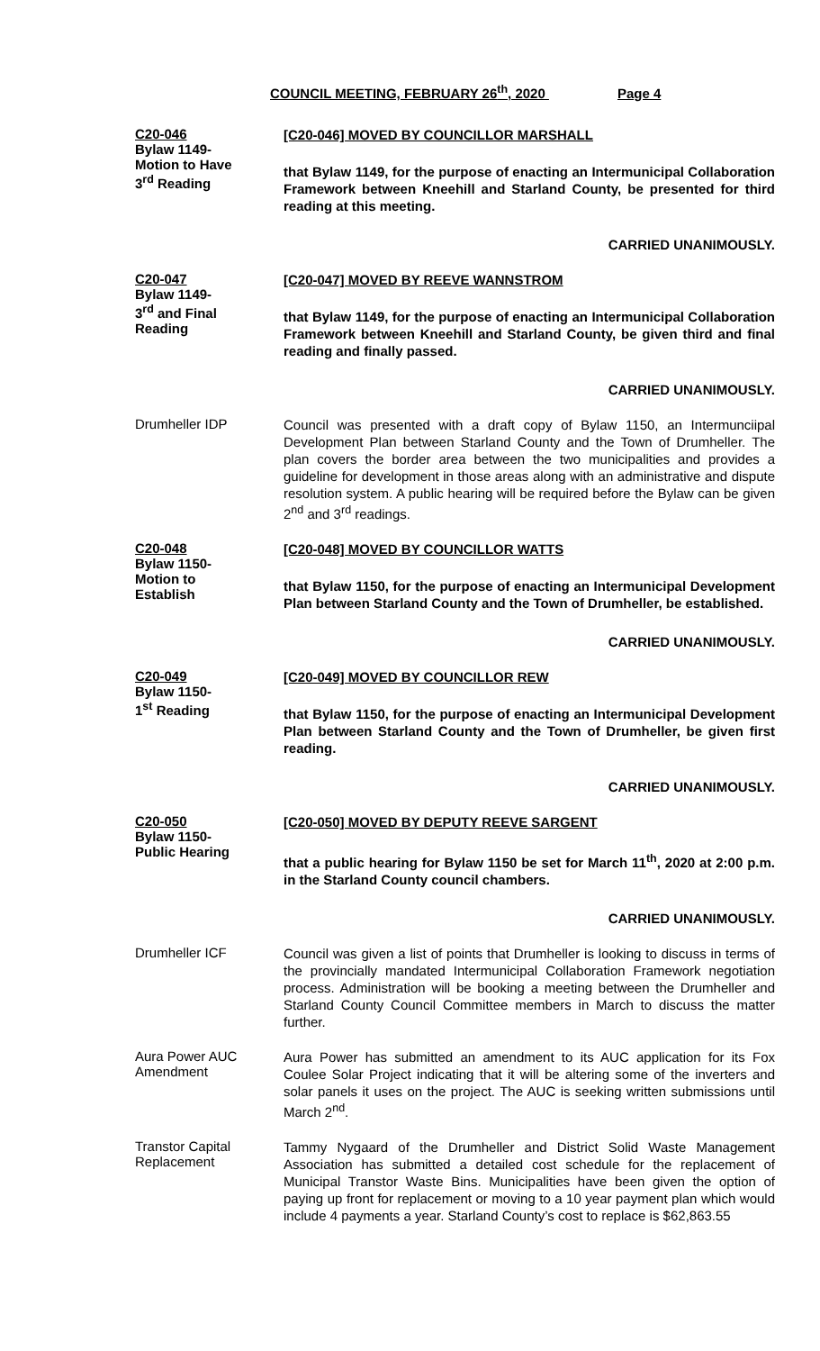COUNCIL MEETING, FEBRUARY 26<sup>th</sup>, 2020 Page 4
C20-046
Bylaw 1149-
Motion to Have
3<sup>rd</sup> Reading
[C20-046] MOVED BY COUNCILLOR MARSHALL
that Bylaw 1149, for the purpose of enacting an Intermunicipal Collaboration Framework between Kneehill and Starland County, be presented for third reading at this meeting.
CARRIED UNANIMOUSLY.
C20-047
Bylaw 1149-
3<sup>rd</sup> and Final
Reading
[C20-047] MOVED BY REEVE WANNSTROM
that Bylaw 1149, for the purpose of enacting an Intermunicipal Collaboration Framework between Kneehill and Starland County, be given third and final reading and finally passed.
CARRIED UNANIMOUSLY.
Drumheller IDP
Council was presented with a draft copy of Bylaw 1150, an Intermunciipal Development Plan between Starland County and the Town of Drumheller. The plan covers the border area between the two municipalities and provides a guideline for development in those areas along with an administrative and dispute resolution system. A public hearing will be required before the Bylaw can be given 2<sup>nd</sup> and 3<sup>rd</sup> readings.
C20-048
Bylaw 1150-
Motion to
Establish
[C20-048] MOVED BY COUNCILLOR WATTS
that Bylaw 1150, for the purpose of enacting an Intermunicipal Development Plan between Starland County and the Town of Drumheller, be established.
CARRIED UNANIMOUSLY.
C20-049
Bylaw 1150-
1<sup>st</sup> Reading
[C20-049] MOVED BY COUNCILLOR REW
that Bylaw 1150, for the purpose of enacting an Intermunicipal Development Plan between Starland County and the Town of Drumheller, be given first reading.
CARRIED UNANIMOUSLY.
C20-050
Bylaw 1150-
Public Hearing
[C20-050] MOVED BY DEPUTY REEVE SARGENT
that a public hearing for Bylaw 1150 be set for March 11<sup>th</sup>, 2020 at 2:00 p.m. in the Starland County council chambers.
CARRIED UNANIMOUSLY.
Drumheller ICF
Council was given a list of points that Drumheller is looking to discuss in terms of the provincially mandated Intermunicipal Collaboration Framework negotiation process. Administration will be booking a meeting between the Drumheller and Starland County Council Committee members in March to discuss the matter further.
Aura Power AUC
Amendment
Aura Power has submitted an amendment to its AUC application for its Fox Coulee Solar Project indicating that it will be altering some of the inverters and solar panels it uses on the project. The AUC is seeking written submissions until March 2<sup>nd</sup>.
Transtor Capital
Replacement
Tammy Nygaard of the Drumheller and District Solid Waste Management Association has submitted a detailed cost schedule for the replacement of Municipal Transtor Waste Bins. Municipalities have been given the option of paying up front for replacement or moving to a 10 year payment plan which would include 4 payments a year. Starland County’s cost to replace is $62,863.55